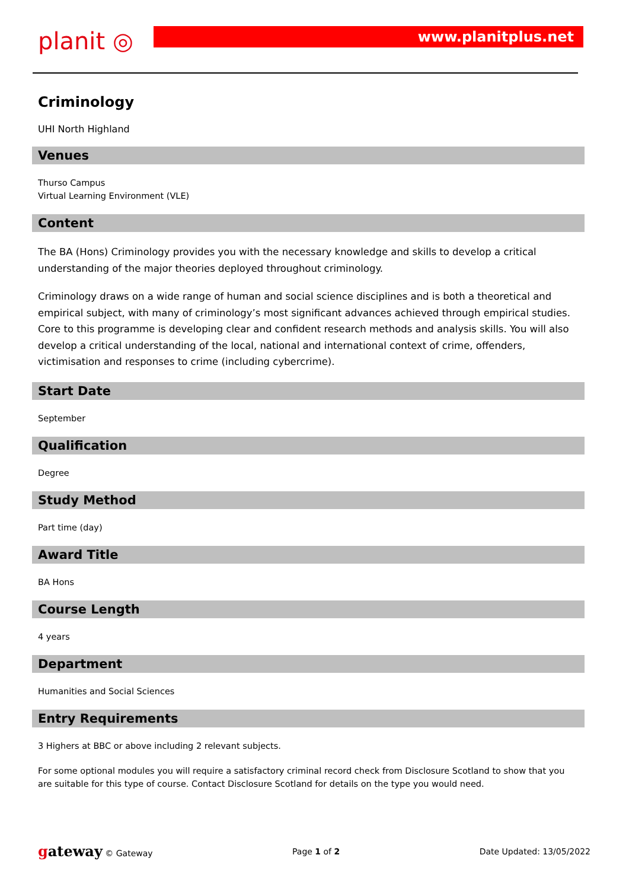planit ◎
www.planitplus.net
Criminology
UHI North Highland
Venues
Thurso Campus
Virtual Learning Environment (VLE)
Content
The BA (Hons) Criminology provides you with the necessary knowledge and skills to develop a critical understanding of the major theories deployed throughout criminology.
Criminology draws on a wide range of human and social science disciplines and is both a theoretical and empirical subject, with many of criminology’s most significant advances achieved through empirical studies. Core to this programme is developing clear and confident research methods and analysis skills. You will also develop a critical understanding of the local, national and international context of crime, offenders, victimisation and responses to crime (including cybercrime).
Start Date
September
Qualification
Degree
Study Method
Part time (day)
Award Title
BA Hons
Course Length
4 years
Department
Humanities and Social Sciences
Entry Requirements
3 Highers at BBC or above including 2 relevant subjects.
For some optional modules you will require a satisfactory criminal record check from Disclosure Scotland to show that you are suitable for this type of course. Contact Disclosure Scotland for details on the type you would need.
gateway © Gateway Page 1 of 2 Date Updated: 13/05/2022